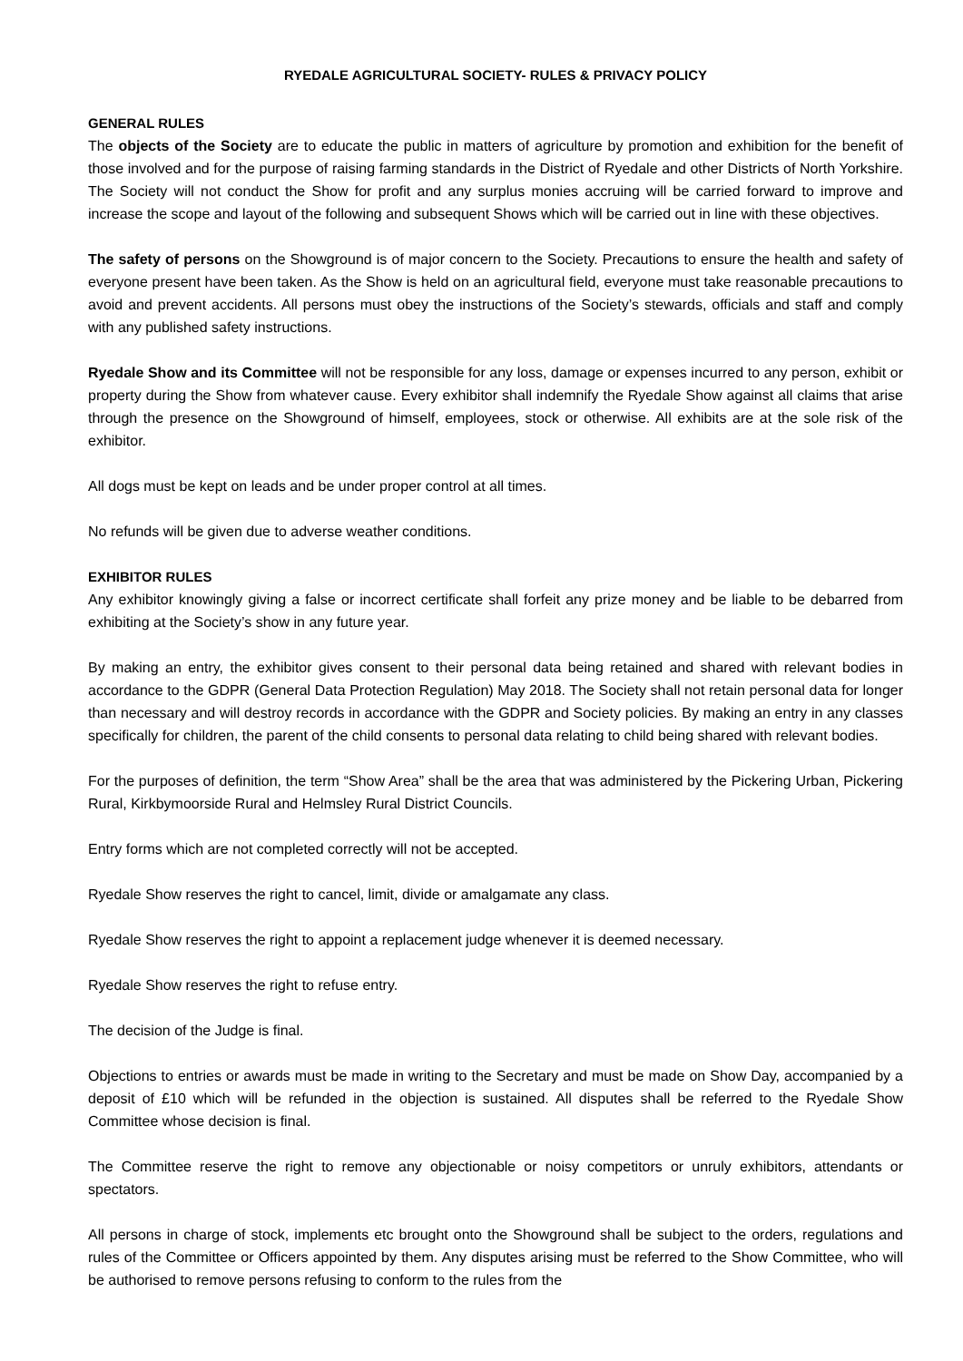RYEDALE AGRICULTURAL SOCIETY- RULES & PRIVACY POLICY
GENERAL RULES
The objects of the Society are to educate the public in matters of agriculture by promotion and exhibition for the benefit of those involved and for the purpose of raising farming standards in the District of Ryedale and other Districts of North Yorkshire. The Society will not conduct the Show for profit and any surplus monies accruing will be carried forward to improve and increase the scope and layout of the following and subsequent Shows which will be carried out in line with these objectives.
The safety of persons on the Showground is of major concern to the Society. Precautions to ensure the health and safety of everyone present have been taken. As the Show is held on an agricultural field, everyone must take reasonable precautions to avoid and prevent accidents. All persons must obey the instructions of the Society’s stewards, officials and staff and comply with any published safety instructions.
Ryedale Show and its Committee will not be responsible for any loss, damage or expenses incurred to any person, exhibit or property during the Show from whatever cause. Every exhibitor shall indemnify the Ryedale Show against all claims that arise through the presence on the Showground of himself, employees, stock or otherwise. All exhibits are at the sole risk of the exhibitor.
All dogs must be kept on leads and be under proper control at all times.
No refunds will be given due to adverse weather conditions.
EXHIBITOR RULES
Any exhibitor knowingly giving a false or incorrect certificate shall forfeit any prize money and be liable to be debarred from exhibiting at the Society’s show in any future year.
By making an entry, the exhibitor gives consent to their personal data being retained and shared with relevant bodies in accordance to the GDPR (General Data Protection Regulation) May 2018. The Society shall not retain personal data for longer than necessary and will destroy records in accordance with the GDPR and Society policies. By making an entry in any classes specifically for children, the parent of the child consents to personal data relating to child being shared with relevant bodies.
For the purposes of definition, the term “Show Area” shall be the area that was administered by the Pickering Urban, Pickering Rural, Kirkbymoorside Rural and Helmsley Rural District Councils.
Entry forms which are not completed correctly will not be accepted.
Ryedale Show reserves the right to cancel, limit, divide or amalgamate any class.
Ryedale Show reserves the right to appoint a replacement judge whenever it is deemed necessary.
Ryedale Show reserves the right to refuse entry.
The decision of the Judge is final.
Objections to entries or awards must be made in writing to the Secretary and must be made on Show Day, accompanied by a deposit of £10 which will be refunded in the objection is sustained. All disputes shall be referred to the Ryedale Show Committee whose decision is final.
The Committee reserve the right to remove any objectionable or noisy competitors or unruly exhibitors, attendants or spectators.
All persons in charge of stock, implements etc brought onto the Showground shall be subject to the orders, regulations and rules of the Committee or Officers appointed by them. Any disputes arising must be referred to the Show Committee, who will be authorised to remove persons refusing to conform to the rules from the